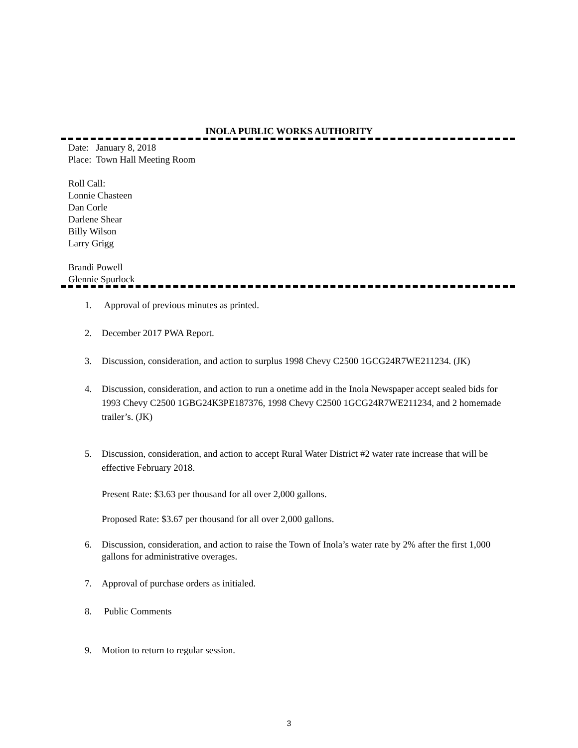INOLA PUBLIC WORKS AUTHORITY
Date: January 8, 2018
Place: Town Hall Meeting Room
Roll Call:
Lonnie Chasteen
Dan Corle
Darlene Shear
Billy Wilson
Larry Grigg
Brandi Powell
Glennie Spurlock
1. Approval of previous minutes as printed.
2. December 2017 PWA Report.
3. Discussion, consideration, and action to surplus 1998 Chevy C2500 1GCG24R7WE211234. (JK)
4. Discussion, consideration, and action to run a onetime add in the Inola Newspaper accept sealed bids for 1993 Chevy C2500 1GBG24K3PE187376, 1998 Chevy C2500 1GCG24R7WE211234, and 2 homemade trailer’s. (JK)
5. Discussion, consideration, and action to accept Rural Water District #2 water rate increase that will be effective February 2018.
Present Rate: $3.63 per thousand for all over 2,000 gallons.
Proposed Rate: $3.67 per thousand for all over 2,000 gallons.
6. Discussion, consideration, and action to raise the Town of Inola’s water rate by 2% after the first 1,000 gallons for administrative overages.
7. Approval of purchase orders as initialed.
8. Public Comments
9. Motion to return to regular session.
3